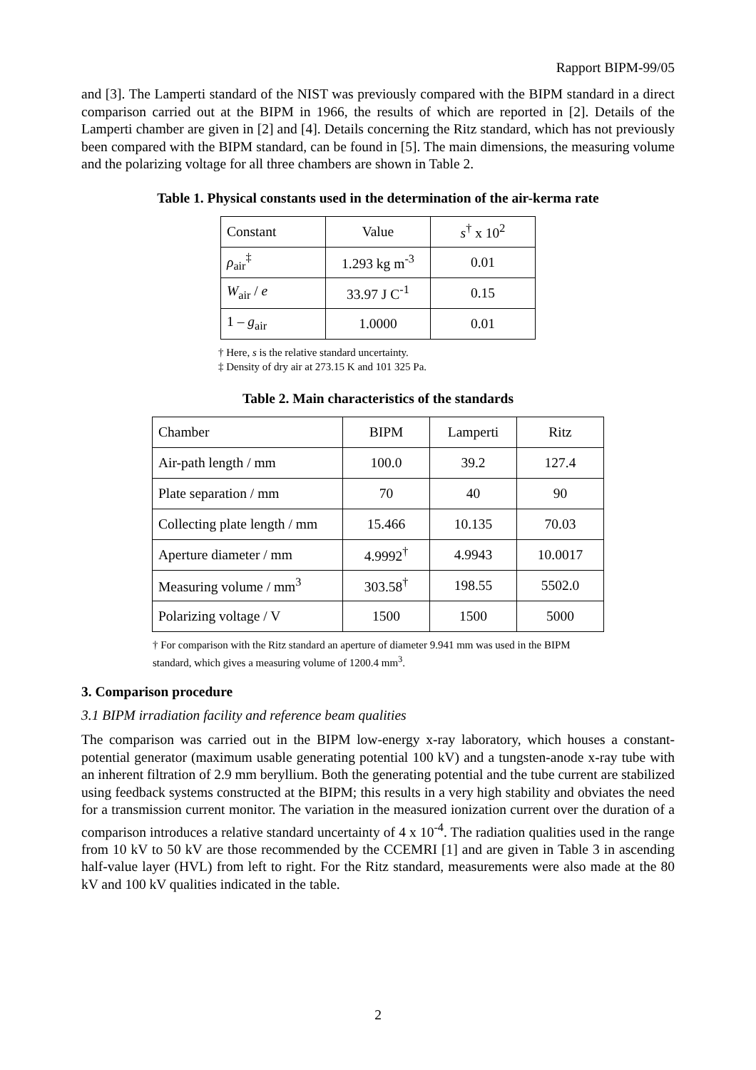Rapport BIPM-99/05
and [3]. The Lamperti standard of the NIST was previously compared with the BIPM standard in a direct comparison carried out at the BIPM in 1966, the results of which are reported in [2]. Details of the Lamperti chamber are given in [2] and [4]. Details concerning the Ritz standard, which has not previously been compared with the BIPM standard, can be found in [5]. The main dimensions, the measuring volume and the polarizing voltage for all three chambers are shown in Table 2.
Table 1. Physical constants used in the determination of the air-kerma rate
| Constant | Value | s<sup>†</sup> x 10<sup>2</sup> |
| ρ<sub>air</sub><sup>‡</sup> | 1.293 kg m<sup>-3</sup> | 0.01 |
| W<sub>air</sub> / e | 33.97 J C<sup>-1</sup> | 0.15 |
| 1 – g<sub>air</sub> | 1.0000 | 0.01 |
† Here, s is the relative standard uncertainty.
‡ Density of dry air at 273.15 K and 101 325 Pa.
Table 2. Main characteristics of the standards
| Chamber | BIPM | Lamperti | Ritz |
| Air-path length / mm | 100.0 | 39.2 | 127.4 |
| Plate separation / mm | 70 | 40 | 90 |
| Collecting plate length / mm | 15.466 | 10.135 | 70.03 |
| Aperture diameter / mm | 4.9992<sup>†</sup> | 4.9943 | 10.0017 |
| Measuring volume / mm<sup>3</sup> | 303.58<sup>†</sup> | 198.55 | 5502.0 |
| Polarizing voltage / V | 1500 | 1500 | 5000 |
† For comparison with the Ritz standard an aperture of diameter 9.941 mm was used in the BIPM standard, which gives a measuring volume of 1200.4 mm<sup>3</sup>.
3. Comparison procedure
3.1 BIPM irradiation facility and reference beam qualities
The comparison was carried out in the BIPM low-energy x-ray laboratory, which houses a constant-potential generator (maximum usable generating potential 100 kV) and a tungsten-anode x-ray tube with an inherent filtration of 2.9 mm beryllium. Both the generating potential and the tube current are stabilized using feedback systems constructed at the BIPM; this results in a very high stability and obviates the need for a transmission current monitor. The variation in the measured ionization current over the duration of a comparison introduces a relative standard uncertainty of 4 x 10<sup>-4</sup>. The radiation qualities used in the range from 10 kV to 50 kV are those recommended by the CCEMRI [1] and are given in Table 3 in ascending half-value layer (HVL) from left to right. For the Ritz standard, measurements were also made at the 80 kV and 100 kV qualities indicated in the table.
2